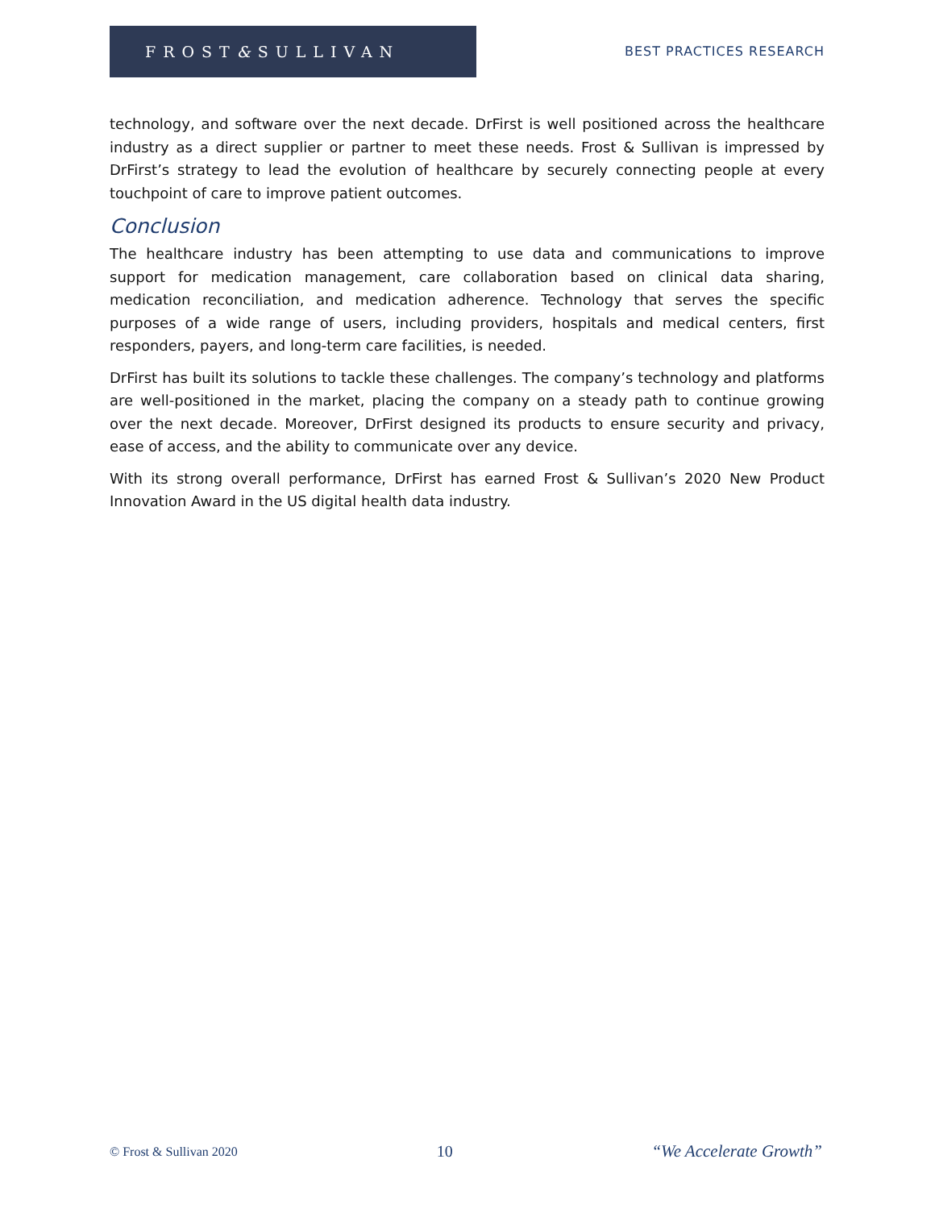FROST & SULLIVAN
BEST PRACTICES RESEARCH
technology, and software over the next decade. DrFirst is well positioned across the healthcare industry as a direct supplier or partner to meet these needs. Frost & Sullivan is impressed by DrFirst’s strategy to lead the evolution of healthcare by securely connecting people at every touchpoint of care to improve patient outcomes.
Conclusion
The healthcare industry has been attempting to use data and communications to improve support for medication management, care collaboration based on clinical data sharing, medication reconciliation, and medication adherence. Technology that serves the specific purposes of a wide range of users, including providers, hospitals and medical centers, first responders, payers, and long-term care facilities, is needed.
DrFirst has built its solutions to tackle these challenges. The company’s technology and platforms are well-positioned in the market, placing the company on a steady path to continue growing over the next decade. Moreover, DrFirst designed its products to ensure security and privacy, ease of access, and the ability to communicate over any device.
With its strong overall performance, DrFirst has earned Frost & Sullivan’s 2020 New Product Innovation Award in the US digital health data industry.
© Frost & Sullivan 2020 10 “We Accelerate Growth”